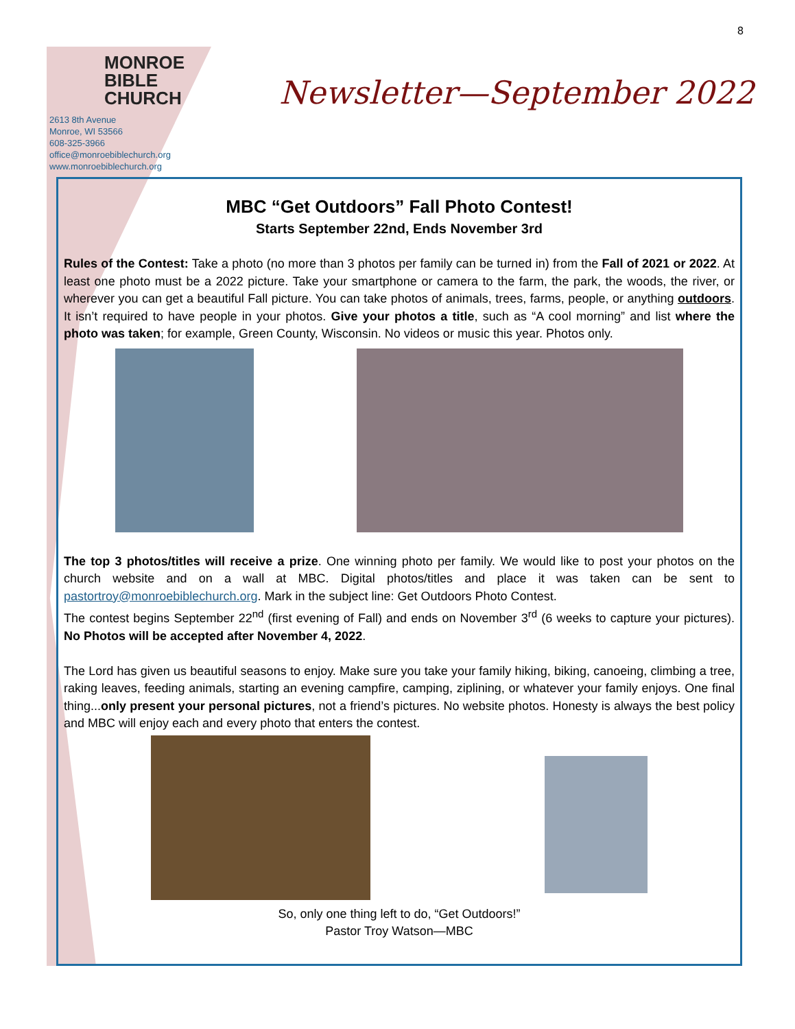8
MONROE
BIBLE CHURCH
2613 8th Avenue
Monroe, WI 53566
608-325-3966
office@monroebiblechurch.org
www.monroebiblechurch.org
Newsletter—September 2022
MBC “Get Outdoors” Fall Photo Contest!
Starts September 22nd, Ends November 3rd
Rules of the Contest: Take a photo (no more than 3 photos per family can be turned in) from the Fall of 2021 or 2022. At least one photo must be a 2022 picture. Take your smartphone or camera to the farm, the park, the woods, the river, or wherever you can get a beautiful Fall picture. You can take photos of animals, trees, farms, people, or anything outdoors. It isn’t required to have people in your photos. Give your photos a title, such as “A cool morning” and list where the photo was taken; for example, Green County, Wisconsin. No videos or music this year. Photos only.
The top 3 photos/titles will receive a prize. One winning photo per family. We would like to post your photos on the church website and on a wall at MBC. Digital photos/titles and place it was taken can be sent to pastortroy@monroebiblechurch.org. Mark in the subject line: Get Outdoors Photo Contest.
The contest begins September 22<sup>nd</sup> (first evening of Fall) and ends on November 3<sup>rd</sup> (6 weeks to capture your pictures). No Photos will be accepted after November 4, 2022.
The Lord has given us beautiful seasons to enjoy. Make sure you take your family hiking, biking, canoeing, climbing a tree, raking leaves, feeding animals, starting an evening campfire, camping, ziplining, or whatever your family enjoys. One final thing...only present your personal pictures, not a friend’s pictures. No website photos. Honesty is always the best policy and MBC will enjoy each and every photo that enters the contest.
So, only one thing left to do, “Get Outdoors!”
Pastor Troy Watson—MBC